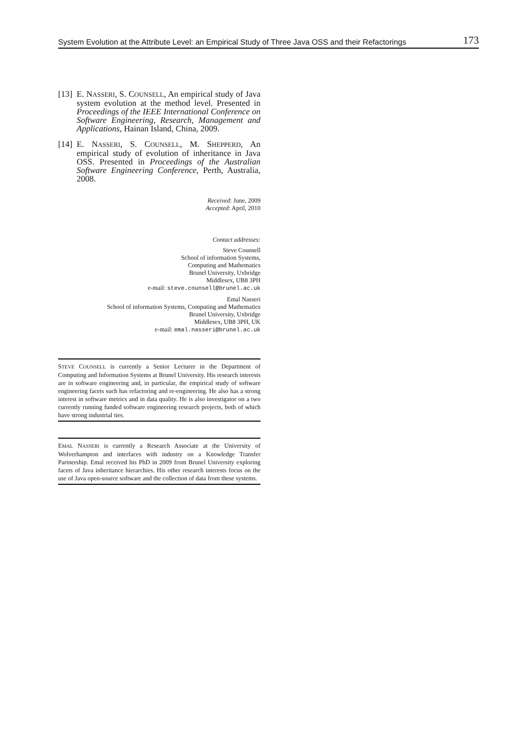System Evolution at the Attribute Level: an Empirical Study of Three Java OSS and their Refactorings 173
[13] E. NASSERI, S. COUNSELL, An empirical study of Java system evolution at the method level. Presented in Proceedings of the IEEE International Conference on Software Engineering, Research, Management and Applications, Hainan Island, China, 2009.
[14] E. NASSERI, S. COUNSELL, M. SHEPPERD, An empirical study of evolution of inheritance in Java OSS. Presented in Proceedings of the Australian Software Engineering Conference, Perth, Australia, 2008.
Received: June, 2009
Accepted: April, 2010
Contact addresses:
Steve Counsell
School of information Systems,
Computing and Mathematics
Brunel University, Uxbridge
Middlesex, UB8 3PH
e-mail: steve.counsell@brunel.ac.uk
Emal Nasseri
School of information Systems, Computing and Mathematics
Brunel University, Uxbridge
Middlesex, UB8 3PH, UK
e-mail: emal.nasseri@brunel.ac.uk
STEVE COUNSELL is currently a Senior Lecturer in the Department of Computing and Information Systems at Brunel University. His research interests are in software engineering and, in particular, the empirical study of software engineering facets such has refactoring and re-engineering. He also has a strong interest in software metrics and in data quality. He is also investigator on a two currently running funded software engineering research projects, both of which have strong industrial ties.
EMAL NASSERI is currently a Research Associate at the University of Wolverhampton and interfaces with industry on a Knowledge Transfer Partnership. Emal received his PhD in 2009 from Brunel University exploring facets of Java inheritance hierarchies. His other research interests focus on the use of Java open-source software and the collection of data from these systems.